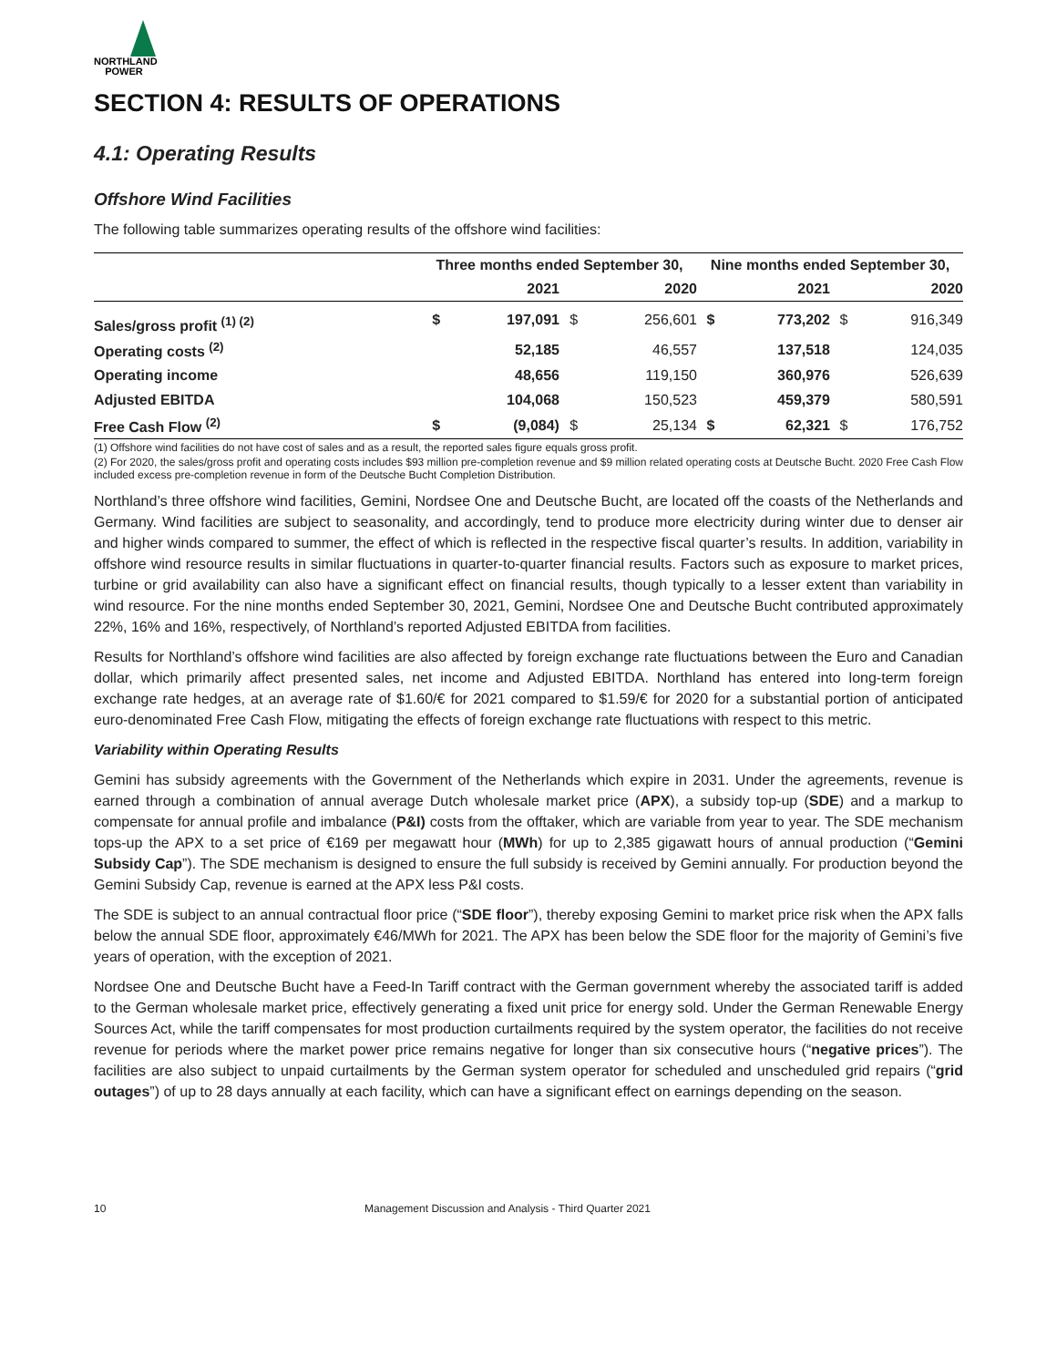NORTHLAND
POWER
SECTION 4: RESULTS OF OPERATIONS
4.1: Operating Results
Offshore Wind Facilities
The following table summarizes operating results of the offshore wind facilities:
| | Three months ended September 30, | | | | Nine months ended September 30, | | | |
| --- | --- | --- | --- | --- | --- | --- | --- | --- |
| | | 2021 | | 2020 | | 2021 | | 2020 |
| Sales/gross profit <sup>(1) (2)</sup> | $ | 197,091 | $ | 256,601 | $ | 773,202 | $ | 916,349 |
| Operating costs <sup>(2)</sup> | | 52,185 | | 46,557 | | 137,518 | | 124,035 |
| Operating income | | 48,656 | | 119,150 | | 360,976 | | 526,639 |
| Adjusted EBITDA | | 104,068 | | 150,523 | | 459,379 | | 580,591 |
| Free Cash Flow <sup>(2)</sup> | $ | (9,084) | $ | 25,134 | $ | 62,321 | $ | 176,752 |
(1) Offshore wind facilities do not have cost of sales and as a result, the reported sales figure equals gross profit.
(2) For 2020, the sales/gross profit and operating costs includes $93 million pre-completion revenue and $9 million related operating costs at Deutsche Bucht. 2020 Free Cash Flow included excess pre-completion revenue in form of the Deutsche Bucht Completion Distribution.
Northland’s three offshore wind facilities, Gemini, Nordsee One and Deutsche Bucht, are located off the coasts of the Netherlands and Germany. Wind facilities are subject to seasonality, and accordingly, tend to produce more electricity during winter due to denser air and higher winds compared to summer, the effect of which is reflected in the respective fiscal quarter’s results. In addition, variability in offshore wind resource results in similar fluctuations in quarter-to-quarter financial results. Factors such as exposure to market prices, turbine or grid availability can also have a significant effect on financial results, though typically to a lesser extent than variability in wind resource. For the nine months ended September 30, 2021, Gemini, Nordsee One and Deutsche Bucht contributed approximately 22%, 16% and 16%, respectively, of Northland’s reported Adjusted EBITDA from facilities.
Results for Northland’s offshore wind facilities are also affected by foreign exchange rate fluctuations between the Euro and Canadian dollar, which primarily affect presented sales, net income and Adjusted EBITDA. Northland has entered into long-term foreign exchange rate hedges, at an average rate of $1.60/€ for 2021 compared to $1.59/€ for 2020 for a substantial portion of anticipated euro-denominated Free Cash Flow, mitigating the effects of foreign exchange rate fluctuations with respect to this metric.
Variability within Operating Results
Gemini has subsidy agreements with the Government of the Netherlands which expire in 2031. Under the agreements, revenue is earned through a combination of annual average Dutch wholesale market price (APX), a subsidy top-up (SDE) and a markup to compensate for annual profile and imbalance (P&I) costs from the offtaker, which are variable from year to year. The SDE mechanism tops-up the APX to a set price of €169 per megawatt hour (MWh) for up to 2,385 gigawatt hours of annual production (“Gemini Subsidy Cap”). The SDE mechanism is designed to ensure the full subsidy is received by Gemini annually. For production beyond the Gemini Subsidy Cap, revenue is earned at the APX less P&I costs.
The SDE is subject to an annual contractual floor price (“SDE floor”), thereby exposing Gemini to market price risk when the APX falls below the annual SDE floor, approximately €46/MWh for 2021. The APX has been below the SDE floor for the majority of Gemini’s five years of operation, with the exception of 2021.
Nordsee One and Deutsche Bucht have a Feed-In Tariff contract with the German government whereby the associated tariff is added to the German wholesale market price, effectively generating a fixed unit price for energy sold. Under the German Renewable Energy Sources Act, while the tariff compensates for most production curtailments required by the system operator, the facilities do not receive revenue for periods where the market power price remains negative for longer than six consecutive hours (“negative prices”). The facilities are also subject to unpaid curtailments by the German system operator for scheduled and unscheduled grid repairs (“grid outages”) of up to 28 days annually at each facility, which can have a significant effect on earnings depending on the season.
10 Management Discussion and Analysis - Third Quarter 2021